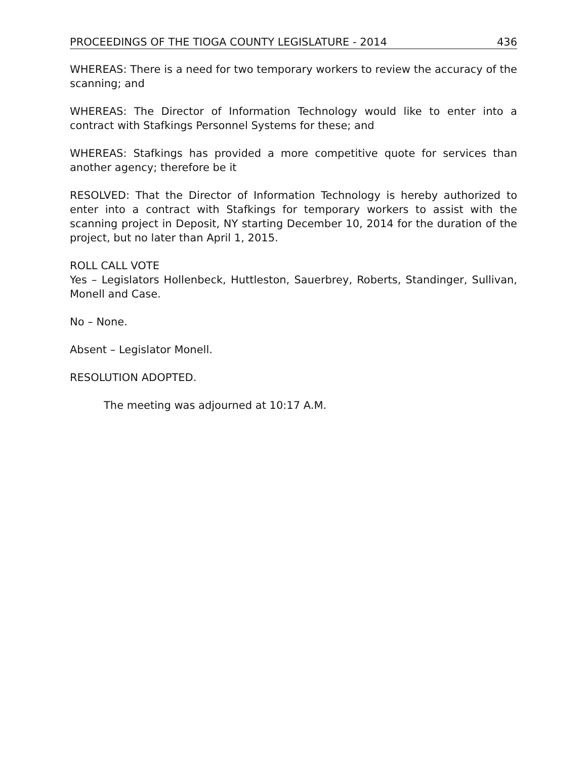PROCEEDINGS OF THE TIOGA COUNTY LEGISLATURE - 2014 436
WHEREAS: There is a need for two temporary workers to review the accuracy of the scanning; and
WHEREAS: The Director of Information Technology would like to enter into a contract with Stafkings Personnel Systems for these; and
WHEREAS: Stafkings has provided a more competitive quote for services than another agency; therefore be it
RESOLVED: That the Director of Information Technology is hereby authorized to enter into a contract with Stafkings for temporary workers to assist with the scanning project in Deposit, NY starting December 10, 2014 for the duration of the project, but no later than April 1, 2015.
ROLL CALL VOTE
Yes – Legislators Hollenbeck, Huttleston, Sauerbrey, Roberts, Standinger, Sullivan, Monell and Case.
No – None.
Absent – Legislator Monell.
RESOLUTION ADOPTED.
The meeting was adjourned at 10:17 A.M.